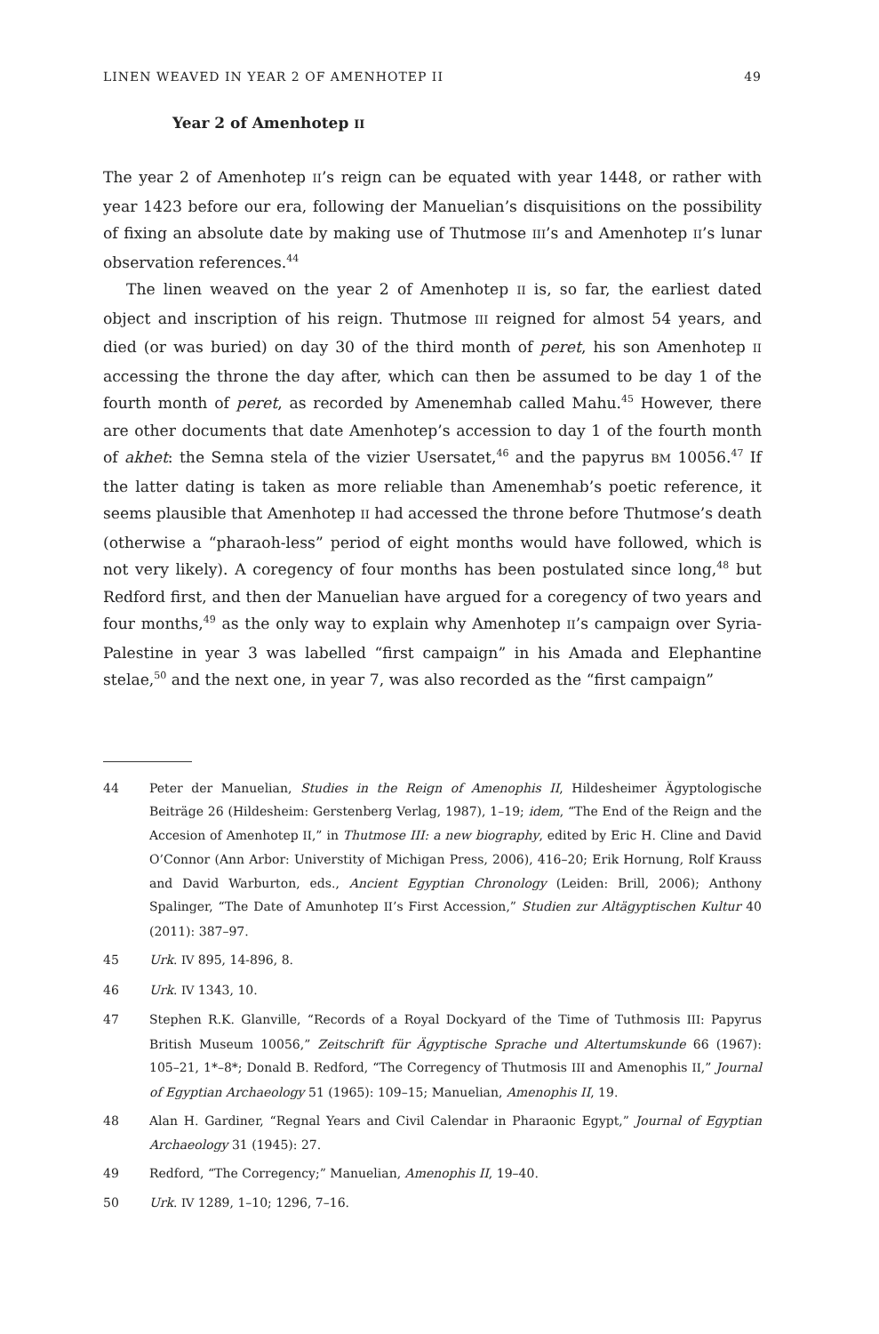LINEN WEAVED IN YEAR 2 OF AMENHOTEP II 49
Year 2 of Amenhotep II
The year 2 of Amenhotep II’s reign can be equated with year 1448, or rather with year 1423 before our era, following der Manuelian’s disquisitions on the possibility of fixing an absolute date by making use of Thutmose III’s and Amenhotep II’s lunar observation references.<sup>44</sup>
The linen weaved on the year 2 of Amenhotep II is, so far, the earliest dated object and inscription of his reign. Thutmose III reigned for almost 54 years, and died (or was buried) on day 30 of the third month of peret, his son Amenhotep II accessing the throne the day after, which can then be assumed to be day 1 of the fourth month of peret, as recorded by Amenemhab called Mahu.<sup>45</sup> However, there are other documents that date Amenhotep’s accession to day 1 of the fourth month of akhet: the Semna stela of the vizier Usersatet,<sup>46</sup> and the papyrus BM 10056.<sup>47</sup> If the latter dating is taken as more reliable than Amenemhab’s poetic reference, it seems plausible that Amenhotep II had accessed the throne before Thutmose’s death (otherwise a “pharaoh-less” period of eight months would have followed, which is not very likely). A coregency of four months has been postulated since long,<sup>48</sup> but Redford first, and then der Manuelian have argued for a coregency of two years and four months,<sup>49</sup> as the only way to explain why Amenhotep II’s campaign over Syria-Palestine in year 3 was labelled “first campaign” in his Amada and Elephantine stelae,<sup>50</sup> and the next one, in year 7, was also recorded as the “first campaign”
44 Peter der Manuelian, Studies in the Reign of Amenophis II, Hildesheimer Ägyptologische Beiträge 26 (Hildesheim: Gerstenberg Verlag, 1987), 1–19; idem, “The End of the Reign and the Accesion of Amenhotep II,” in Thutmose III: a new biography, edited by Eric H. Cline and David O’Connor (Ann Arbor: Universtity of Michigan Press, 2006), 416–20; Erik Hornung, Rolf Krauss and David Warburton, eds., Ancient Egyptian Chronology (Leiden: Brill, 2006); Anthony Spalinger, “The Date of Amunhotep II’s First Accession,” Studien zur Altägyptischen Kultur 40 (2011): 387–97.
45 Urk. IV 895, 14-896, 8.
46 Urk. IV 1343, 10.
47 Stephen R.K. Glanville, “Records of a Royal Dockyard of the Time of Tuthmosis III: Papyrus British Museum 10056,” Zeitschrift für Ägyptische Sprache und Altertumskunde 66 (1967): 105–21, 1*–8*; Donald B. Redford, “The Corregency of Thutmosis III and Amenophis II,” Journal of Egyptian Archaeology 51 (1965): 109–15; Manuelian, Amenophis II, 19.
48 Alan H. Gardiner, “Regnal Years and Civil Calendar in Pharaonic Egypt,” Journal of Egyptian Archaeology 31 (1945): 27.
49 Redford, “The Corregency;” Manuelian, Amenophis II, 19–40.
50 Urk. IV 1289, 1–10; 1296, 7–16.